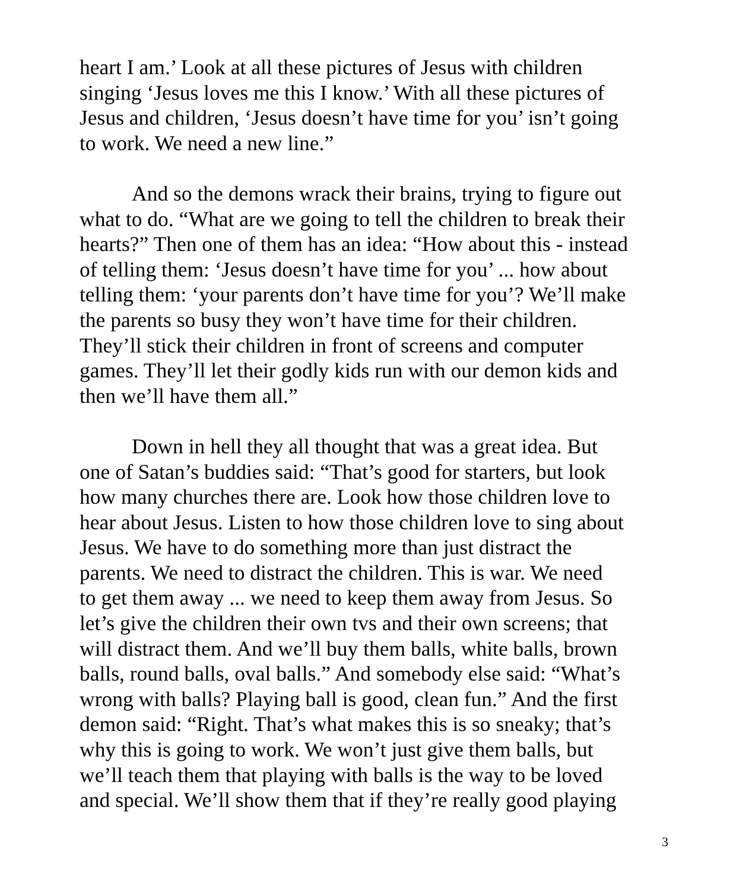heart I am.’ Look at all these pictures of Jesus with children
singing ‘Jesus loves me this I know.’ With all these pictures of
Jesus and children, ‘Jesus doesn’t have time for you’ isn’t going
to work. We need a new line.”
And so the demons wrack their brains, trying to figure out
what to do. “What are we going to tell the children to break their
hearts?” Then one of them has an idea: “How about this - instead
of telling them: ‘Jesus doesn’t have time for you’ ... how about
telling them: ‘your parents don’t have time for you’? We’ll make
the parents so busy they won’t have time for their children.
They’ll stick their children in front of screens and computer
games. They’ll let their godly kids run with our demon kids and
then we’ll have them all.”
Down in hell they all thought that was a great idea. But
one of Satan’s buddies said: “That’s good for starters, but look
how many churches there are. Look how those children love to
hear about Jesus. Listen to how those children love to sing about
Jesus. We have to do something more than just distract the
parents. We need to distract the children. This is war. We need
to get them away ... we need to keep them away from Jesus. So
let’s give the children their own tvs and their own screens; that
will distract them. And we’ll buy them balls, white balls, brown
balls, round balls, oval balls.” And somebody else said: “What’s
wrong with balls? Playing ball is good, clean fun.” And the first
demon said: “Right. That’s what makes this is so sneaky; that’s
why this is going to work. We won’t just give them balls, but
we’ll teach them that playing with balls is the way to be loved
and special. We’ll show them that if they’re really good playing
3